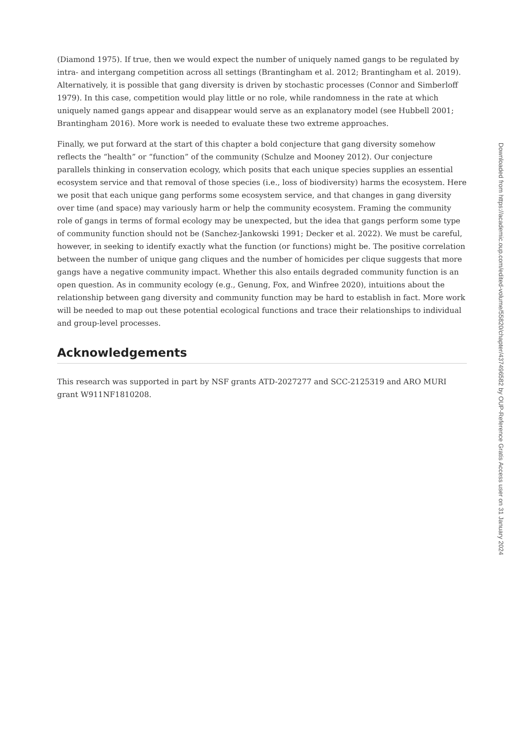(Diamond 1975). If true, then we would expect the number of uniquely named gangs to be regulated by intra- and intergang competition across all settings (Brantingham et al. 2012; Brantingham et al. 2019). Alternatively, it is possible that gang diversity is driven by stochastic processes (Connor and Simberloff 1979). In this case, competition would play little or no role, while randomness in the rate at which uniquely named gangs appear and disappear would serve as an explanatory model (see Hubbell 2001; Brantingham 2016). More work is needed to evaluate these two extreme approaches.
Finally, we put forward at the start of this chapter a bold conjecture that gang diversity somehow reflects the “health” or “function” of the community (Schulze and Mooney 2012). Our conjecture parallels thinking in conservation ecology, which posits that each unique species supplies an essential ecosystem service and that removal of those species (i.e., loss of biodiversity) harms the ecosystem. Here we posit that each unique gang performs some ecosystem service, and that changes in gang diversity over time (and space) may variously harm or help the community ecosystem. Framing the community role of gangs in terms of formal ecology may be unexpected, but the idea that gangs perform some type of community function should not be (Sanchez-Jankowski 1991; Decker et al. 2022). We must be careful, however, in seeking to identify exactly what the function (or functions) might be. The positive correlation between the number of unique gang cliques and the number of homicides per clique suggests that more gangs have a negative community impact. Whether this also entails degraded community function is an open question. As in community ecology (e.g., Genung, Fox, and Winfree 2020), intuitions about the relationship between gang diversity and community function may be hard to establish in fact. More work will be needed to map out these potential ecological functions and trace their relationships to individual and group-level processes.
Acknowledgements
This research was supported in part by NSF grants ATD-2027277 and SCC-2125319 and ARO MURI grant W911NF1810208.
Downloaded from https://academic.oup.com/edited-volume/55820/chapter/437496582 by OUP-Reference Gratis Access user on 31 January 2024